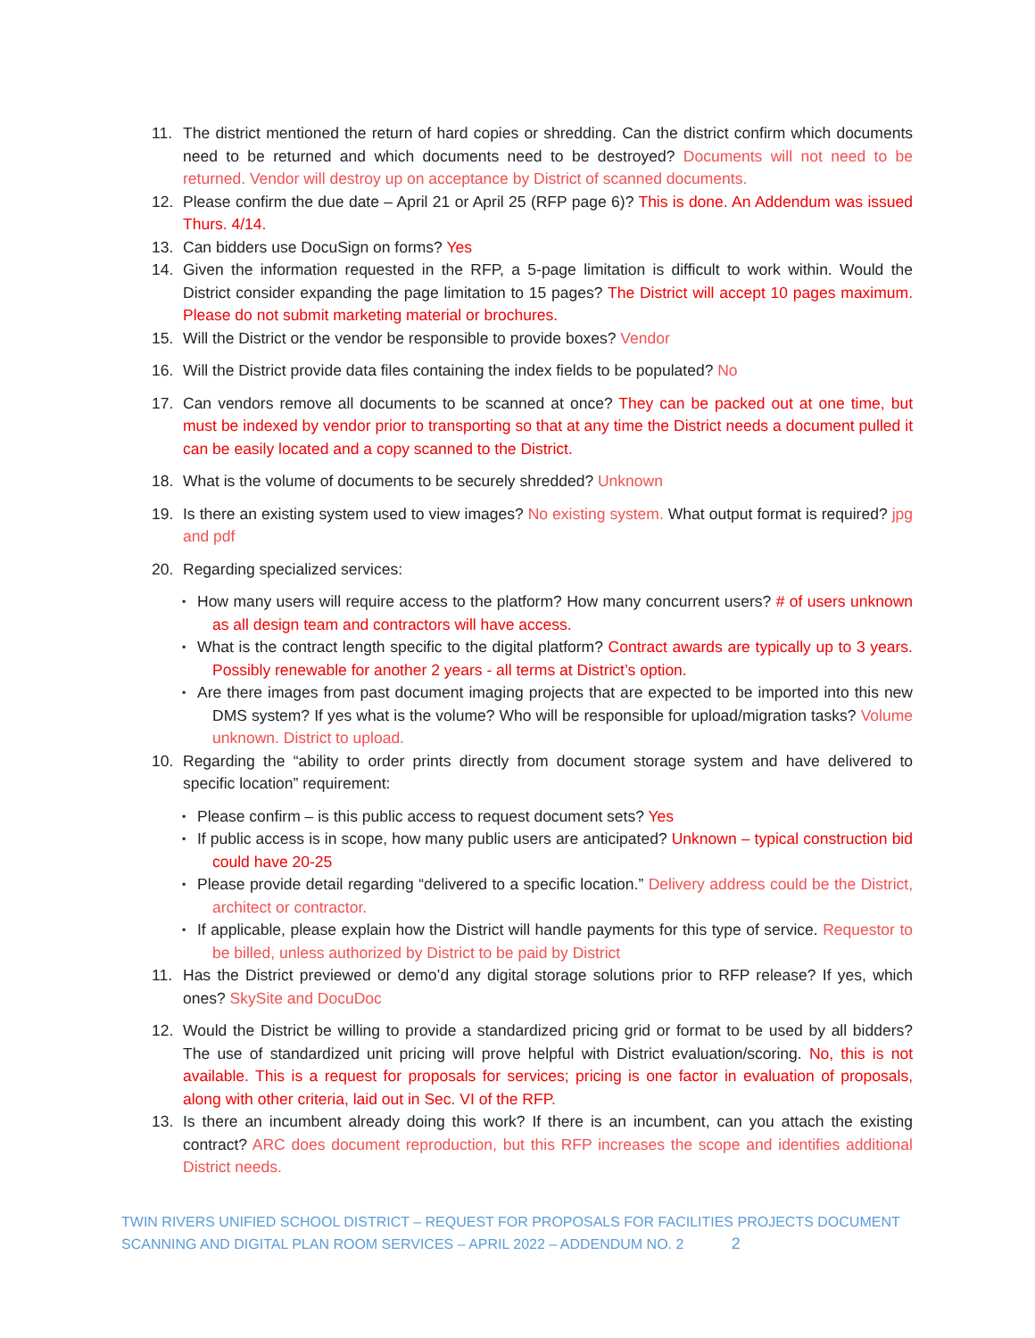11. The district mentioned the return of hard copies or shredding. Can the district confirm which documents need to be returned and which documents need to be destroyed? Documents will not need to be returned. Vendor will destroy up on acceptance by District of scanned documents.
12. Please confirm the due date – April 21 or April 25 (RFP page 6)? This is done. An Addendum was issued Thurs. 4/14.
13. Can bidders use DocuSign on forms? Yes
14. Given the information requested in the RFP, a 5-page limitation is difficult to work within. Would the District consider expanding the page limitation to 15 pages? The District will accept 10 pages maximum. Please do not submit marketing material or brochures.
15. Will the District or the vendor be responsible to provide boxes? Vendor
16. Will the District provide data files containing the index fields to be populated? No
17. Can vendors remove all documents to be scanned at once? They can be packed out at one time, but must be indexed by vendor prior to transporting so that at any time the District needs a document pulled it can be easily located and a copy scanned to the District.
18. What is the volume of documents to be securely shredded? Unknown
19. Is there an existing system used to view images? No existing system. What output format is required? jpg and pdf
20. Regarding specialized services:
▪ How many users will require access to the platform? How many concurrent users? # of users unknown as all design team and contractors will have access.
▪ What is the contract length specific to the digital platform? Contract awards are typically up to 3 years. Possibly renewable for another 2 years - all terms at District’s option.
▪ Are there images from past document imaging projects that are expected to be imported into this new DMS system? If yes what is the volume? Who will be responsible for upload/migration tasks? Volume unknown. District to upload.
10. Regarding the “ability to order prints directly from document storage system and have delivered to specific location” requirement:
▪ Please confirm – is this public access to request document sets? Yes
▪ If public access is in scope, how many public users are anticipated? Unknown – typical construction bid could have 20-25
▪ Please provide detail regarding “delivered to a specific location.” Delivery address could be the District, architect or contractor.
▪ If applicable, please explain how the District will handle payments for this type of service. Requestor to be billed, unless authorized by District to be paid by District
11. Has the District previewed or demo’d any digital storage solutions prior to RFP release? If yes, which ones? SkySite and DocuDoc
12. Would the District be willing to provide a standardized pricing grid or format to be used by all bidders? The use of standardized unit pricing will prove helpful with District evaluation/scoring. No, this is not available. This is a request for proposals for services; pricing is one factor in evaluation of proposals, along with other criteria, laid out in Sec. VI of the RFP.
13. Is there an incumbent already doing this work? If there is an incumbent, can you attach the existing contract? ARC does document reproduction, but this RFP increases the scope and identifies additional District needs.
TWIN RIVERS UNIFIED SCHOOL DISTRICT – REQUEST FOR PROPOSALS FOR FACILITIES PROJECTS DOCUMENT
SCANNING AND DIGITAL PLAN ROOM SERVICES – APRIL 2022 – ADDENDUM NO. 2 2